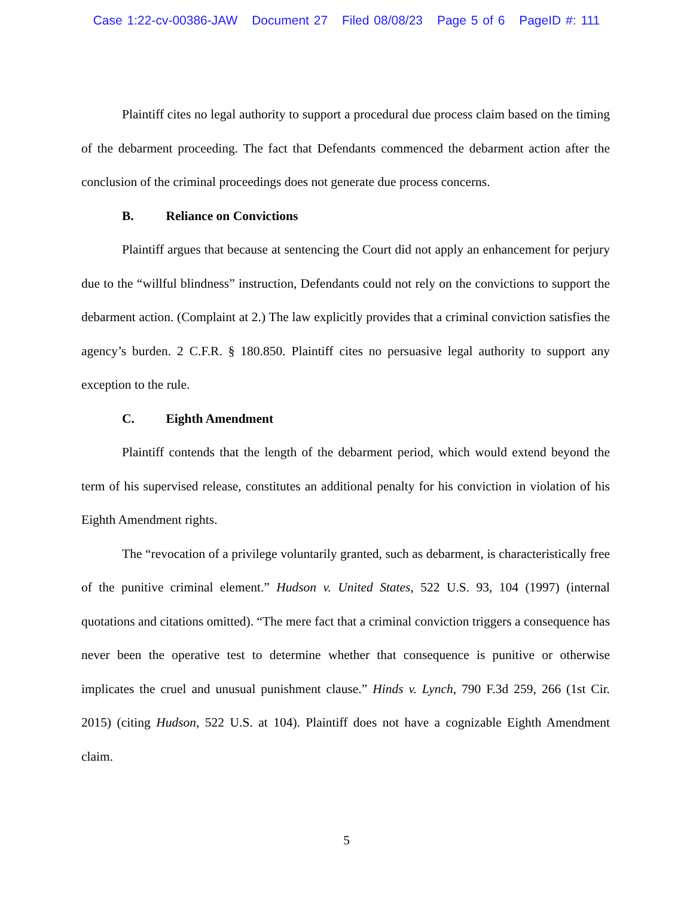Case 1:22-cv-00386-JAW Document 27 Filed 08/08/23 Page 5 of 6 PageID #: 111
Plaintiff cites no legal authority to support a procedural due process claim based on the timing of the debarment proceeding. The fact that Defendants commenced the debarment action after the conclusion of the criminal proceedings does not generate due process concerns.
B. Reliance on Convictions
Plaintiff argues that because at sentencing the Court did not apply an enhancement for perjury due to the “willful blindness” instruction, Defendants could not rely on the convictions to support the debarment action. (Complaint at 2.) The law explicitly provides that a criminal conviction satisfies the agency’s burden. 2 C.F.R. § 180.850. Plaintiff cites no persuasive legal authority to support any exception to the rule.
C. Eighth Amendment
Plaintiff contends that the length of the debarment period, which would extend beyond the term of his supervised release, constitutes an additional penalty for his conviction in violation of his Eighth Amendment rights.
The “revocation of a privilege voluntarily granted, such as debarment, is characteristically free of the punitive criminal element.” Hudson v. United States, 522 U.S. 93, 104 (1997) (internal quotations and citations omitted). “The mere fact that a criminal conviction triggers a consequence has never been the operative test to determine whether that consequence is punitive or otherwise implicates the cruel and unusual punishment clause.” Hinds v. Lynch, 790 F.3d 259, 266 (1st Cir. 2015) (citing Hudson, 522 U.S. at 104). Plaintiff does not have a cognizable Eighth Amendment claim.
5